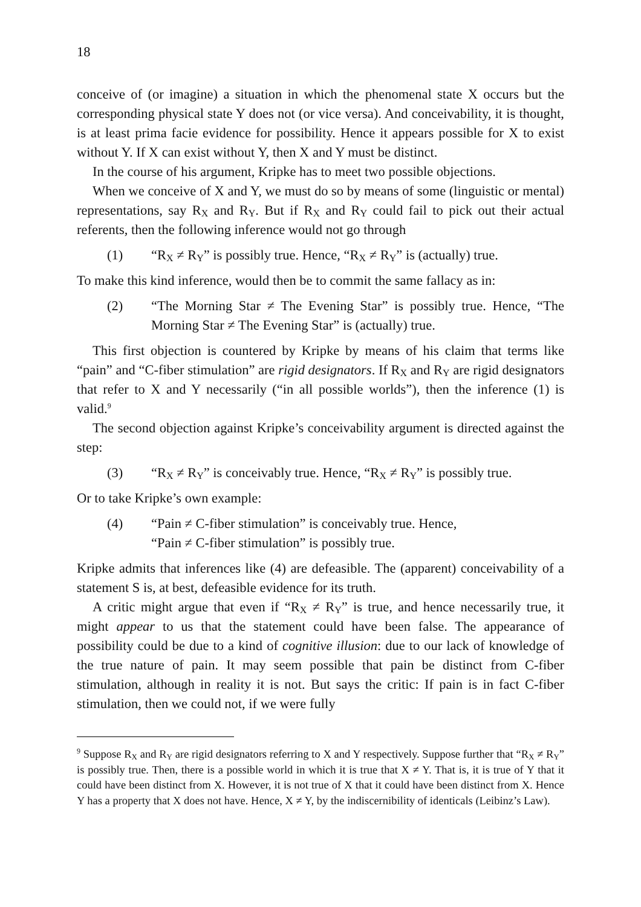18
conceive of (or imagine) a situation in which the phenomenal state X occurs but the corresponding physical state Y does not (or vice versa). And conceivability, it is thought, is at least prima facie evidence for possibility. Hence it appears possible for X to exist without Y. If X can exist without Y, then X and Y must be distinct.
In the course of his argument, Kripke has to meet two possible objections.
When we conceive of X and Y, we must do so by means of some (linguistic or mental) representations, say R<sub>X</sub> and R<sub>Y</sub>. But if R<sub>X</sub> and R<sub>Y</sub> could fail to pick out their actual referents, then the following inference would not go through
(1) “R<sub>X</sub> ≠ R<sub>Y</sub>” is possibly true. Hence, “R<sub>X</sub> ≠ R<sub>Y</sub>” is (actually) true.
To make this kind inference, would then be to commit the same fallacy as in:
(2) “The Morning Star ≠ The Evening Star” is possibly true. Hence, “The Morning Star ≠ The Evening Star” is (actually) true.
This first objection is countered by Kripke by means of his claim that terms like “pain” and “C-fiber stimulation” are rigid designators. If R<sub>X</sub> and R<sub>Y</sub> are rigid designators that refer to X and Y necessarily (“in all possible worlds”), then the inference (1) is valid.<sup>9</sup>
The second objection against Kripke’s conceivability argument is directed against the step:
(3) “R<sub>X</sub> ≠ R<sub>Y</sub>” is conceivably true. Hence, “R<sub>X</sub> ≠ R<sub>Y</sub>” is possibly true.
Or to take Kripke’s own example:
(4) “Pain ≠ C-fiber stimulation” is conceivably true. Hence,
“Pain ≠ C-fiber stimulation” is possibly true.
Kripke admits that inferences like (4) are defeasible. The (apparent) conceivability of a statement S is, at best, defeasible evidence for its truth.
A critic might argue that even if “R<sub>X</sub> ≠ R<sub>Y</sub>” is true, and hence necessarily true, it might appear to us that the statement could have been false. The appearance of possibility could be due to a kind of cognitive illusion: due to our lack of knowledge of the true nature of pain. It may seem possible that pain be distinct from C-fiber stimulation, although in reality it is not. But says the critic: If pain is in fact C-fiber stimulation, then we could not, if we were fully
<sup>9</sup> Suppose R<sub>X</sub> and R<sub>Y</sub> are rigid designators referring to X and Y respectively. Suppose further that “R<sub>X</sub> ≠ R<sub>Y</sub>” is possibly true. Then, there is a possible world in which it is true that X ≠ Y. That is, it is true of Y that it could have been distinct from X. However, it is not true of X that it could have been distinct from X. Hence Y has a property that X does not have. Hence, X ≠ Y, by the indiscernibility of identicals (Leibinz’s Law).